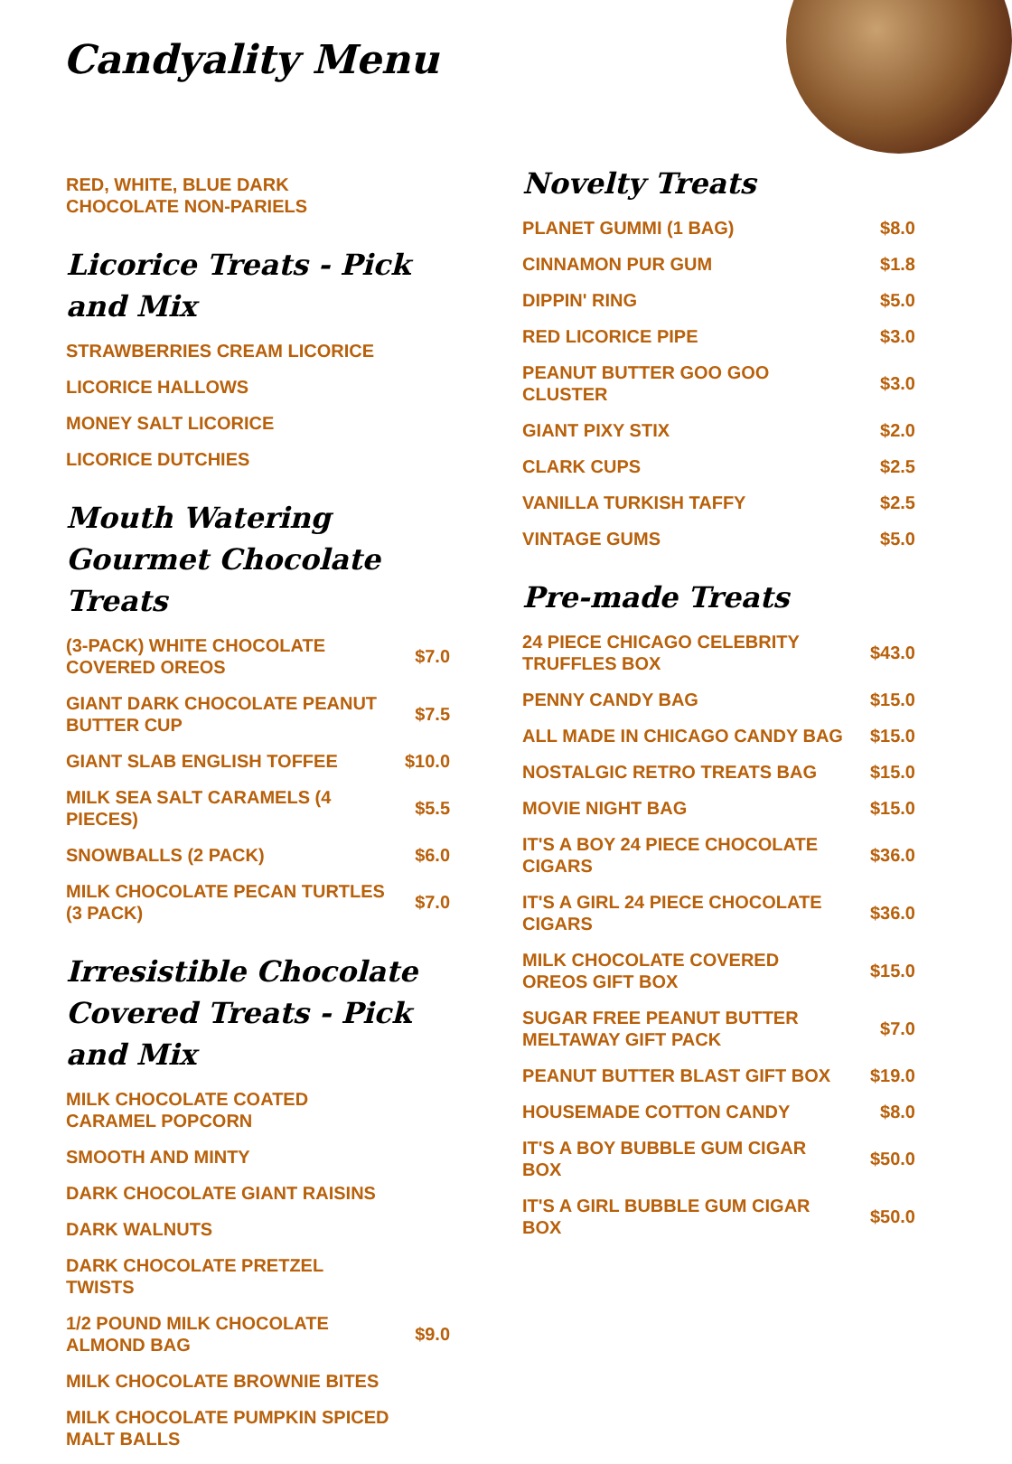Candyality Menu
RED, WHITE, BLUE DARK CHOCOLATE NON-PARIELS
Licorice Treats - Pick and Mix
STRAWBERRIES CREAM LICORICE
LICORICE HALLOWS
MONEY SALT LICORICE
LICORICE DUTCHIES
Mouth Watering Gourmet Chocolate Treats
(3-PACK) WHITE CHOCOLATE COVERED OREOS $7.0
GIANT DARK CHOCOLATE PEANUT BUTTER CUP $7.5
GIANT SLAB ENGLISH TOFFEE $10.0
MILK SEA SALT CARAMELS (4 PIECES) $5.5
SNOWBALLS (2 PACK) $6.0
MILK CHOCOLATE PECAN TURTLES (3 PACK) $7.0
Irresistible Chocolate Covered Treats - Pick and Mix
MILK CHOCOLATE COATED CARAMEL POPCORN
SMOOTH AND MINTY
DARK CHOCOLATE GIANT RAISINS
DARK WALNUTS
DARK CHOCOLATE PRETZEL TWISTS
1/2 POUND MILK CHOCOLATE ALMOND BAG $9.0
MILK CHOCOLATE BROWNIE BITES
MILK CHOCOLATE PUMPKIN SPICED MALT BALLS
Novelty Treats
PLANET GUMMI (1 BAG) $8.0
CINNAMON PUR GUM $1.8
DIPPIN' RING $5.0
RED LICORICE PIPE $3.0
PEANUT BUTTER GOO GOO CLUSTER $3.0
GIANT PIXY STIX $2.0
CLARK CUPS $2.5
VANILLA TURKISH TAFFY $2.5
VINTAGE GUMS $5.0
Pre-made Treats
24 PIECE CHICAGO CELEBRITY TRUFFLES BOX $43.0
PENNY CANDY BAG $15.0
ALL MADE IN CHICAGO CANDY BAG $15.0
NOSTALGIC RETRO TREATS BAG $15.0
MOVIE NIGHT BAG $15.0
IT'S A BOY 24 PIECE CHOCOLATE CIGARS $36.0
IT'S A GIRL 24 PIECE CHOCOLATE CIGARS $36.0
MILK CHOCOLATE COVERED OREOS GIFT BOX $15.0
SUGAR FREE PEANUT BUTTER MELTAWAY GIFT PACK $7.0
PEANUT BUTTER BLAST GIFT BOX $19.0
HOUSEMADE COTTON CANDY $8.0
IT'S A BOY BUBBLE GUM CIGAR BOX $50.0
IT'S A GIRL BUBBLE GUM CIGAR BOX $50.0